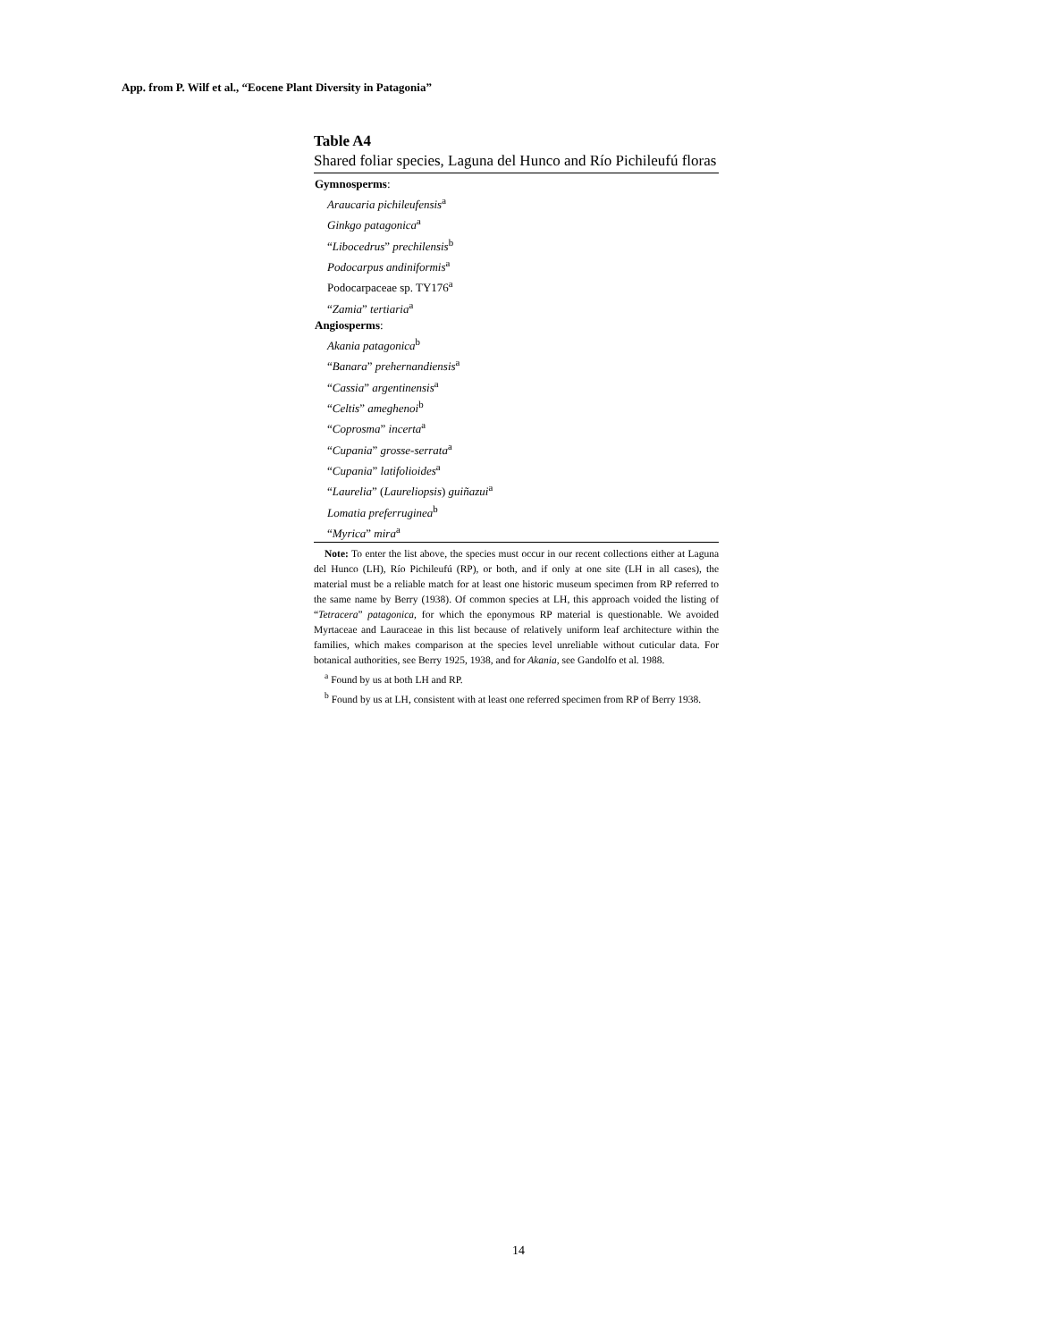App. from P. Wilf et al., “Eocene Plant Diversity in Patagonia”
Table A4
Shared foliar species, Laguna del Hunco and Río Pichileufú floras
| Gymnosperms : |
| --- |
| Araucaria pichileufensis<sup>a</sup> |
| Ginkgo patagonica<sup>a</sup> |
| “ Libocedrus ” prechilensis<sup>b</sup> |
| Podocarpus andiniformis<sup>a</sup> |
| Podocarpaceae sp. TY176<sup>a</sup> |
| “ Zamia ” tertiaria<sup>a</sup> |
| Angiosperms : |
| Akania patagonica<sup>b</sup> |
| “ Banara ” prehernandiensis<sup>a</sup> |
| “ Cassia ” argentinensis<sup>a</sup> |
| “ Celtis ” ameghenoi<sup>b</sup> |
| “ Coprosma ” incerta<sup>a</sup> |
| “ Cupania ” grosse-serrata<sup>a</sup> |
| “ Cupania ” latifolioides<sup>a</sup> |
| “ Laurelia ” ( Laureliopsis ) guiñazui<sup>a</sup> |
| Lomatia preferruginea<sup>b</sup> |
| “ Myrica ” mira<sup>a</sup> |
Note: To enter the list above, the species must occur in our recent collections either at Laguna del Hunco (LH), Río Pichileufú (RP), or both, and if only at one site (LH in all cases), the material must be a reliable match for at least one historic museum specimen from RP referred to the same name by Berry (1938). Of common species at LH, this approach voided the listing of “Tetracera” patagonica, for which the eponymous RP material is questionable. We avoided Myrtaceae and Lauraceae in this list because of relatively uniform leaf architecture within the families, which makes comparison at the species level unreliable without cuticular data. For botanical authorities, see Berry 1925, 1938, and for Akania, see Gandolfo et al. 1988.
<sup>a</sup> Found by us at both LH and RP.
<sup>b</sup> Found by us at LH, consistent with at least one referred specimen from RP of Berry 1938.
14